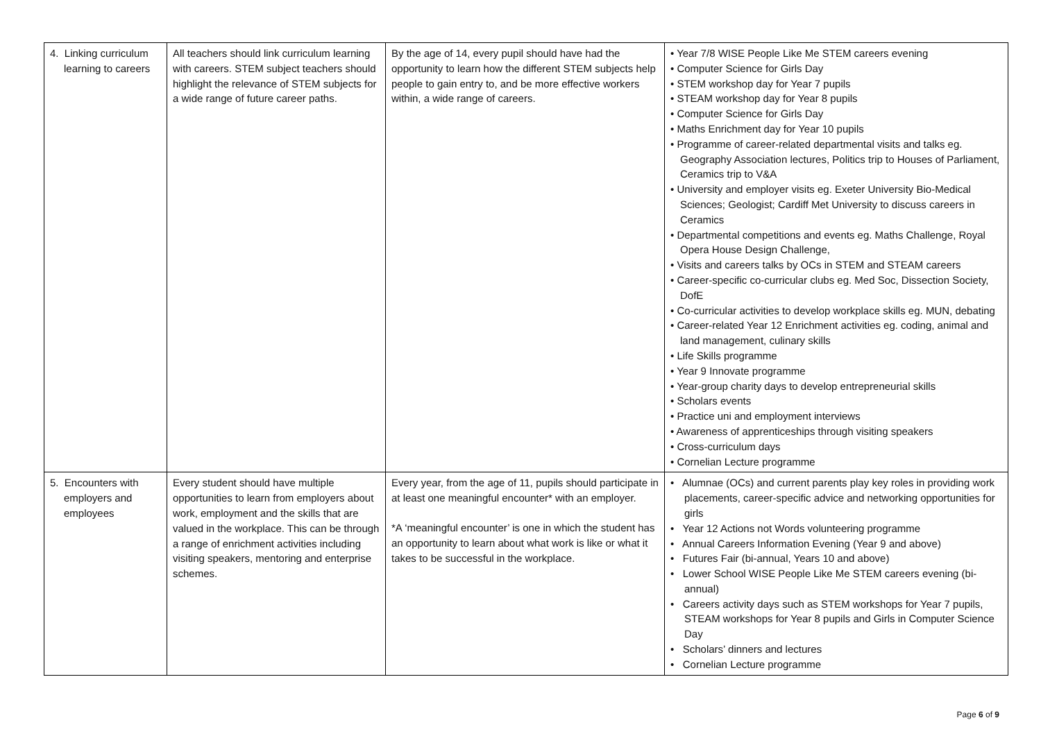| 4. Linking curriculum learning to careers | All teachers should link curriculum learning with careers. STEM subject teachers should highlight the relevance of STEM subjects for a wide range of future career paths. | By the age of 14, every pupil should have had the opportunity to learn how the different STEM subjects help people to gain entry to, and be more effective workers within, a wide range of careers. | • Year 7/8 WISE People Like Me STEM careers evening • Computer Science for Girls Day • STEM workshop day for Year 7 pupils • STEAM workshop day for Year 8 pupils • Computer Science for Girls Day • Maths Enrichment day for Year 10 pupils • Programme of career-related departmental visits and talks eg. Geography Association lectures, Politics trip to Houses of Parliament, Ceramics trip to V&A • University and employer visits eg. Exeter University Bio-Medical Sciences; Geologist; Cardiff Met University to discuss careers in Ceramics • Departmental competitions and events eg. Maths Challenge, Royal Opera House Design Challenge, • Visits and careers talks by OCs in STEM and STEAM careers • Career-specific co-curricular clubs eg. Med Soc, Dissection Society, DofE • Co-curricular activities to develop workplace skills eg. MUN, debating • Career-related Year 12 Enrichment activities eg. coding, animal and land management, culinary skills • Life Skills programme • Year 9 Innovate programme • Year-group charity days to develop entrepreneurial skills • Scholars events • Practice uni and employment interviews • Awareness of apprenticeships through visiting speakers • Cross-curriculum days • Cornelian Lecture programme |
| 5. Encounters with employers and employees | Every student should have multiple opportunities to learn from employers about work, employment and the skills that are valued in the workplace. This can be through a range of enrichment activities including visiting speakers, mentoring and enterprise schemes. | Every year, from the age of 11, pupils should participate in at least one meaningful encounter* with an employer. *A ‘meaningful encounter’ is one in which the student has an opportunity to learn about what work is like or what it takes to be successful in the workplace. | • Alumnae (OCs) and current parents play key roles in providing work placements, career-specific advice and networking opportunities for girls • Year 12 Actions not Words volunteering programme • Annual Careers Information Evening (Year 9 and above) • Futures Fair (bi-annual, Years 10 and above) • Lower School WISE People Like Me STEM careers evening (bi-annual) • Careers activity days such as STEM workshops for Year 7 pupils, STEAM workshops for Year 8 pupils and Girls in Computer Science Day • Scholars’ dinners and lectures • Cornelian Lecture programme |
Page 6 of 9